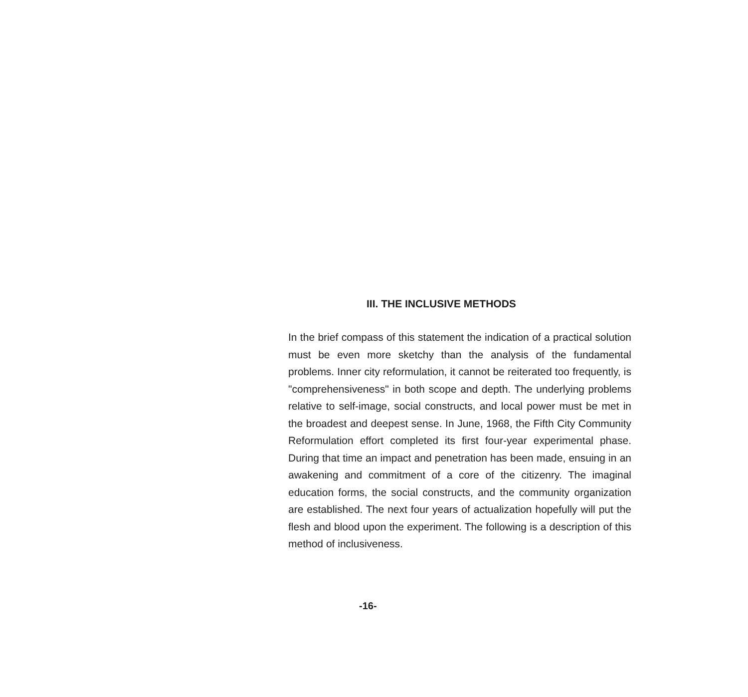III. THE INCLUSIVE METHODS
In the brief compass of this statement the indication of a practical solution must be even more sketchy than the analysis of the fundamental problems. Inner city reformulation, it cannot be reiterated too frequently, is "comprehensiveness" in both scope and depth. The underlying problems relative to self-image, social constructs, and local power must be met in the broadest and deepest sense. In June, 1968, the Fifth City Community Reformulation effort completed its first four-year experimental phase. During that time an impact and penetration has been made, ensuing in an awakening and commitment of a core of the citizenry. The imaginal education forms, the social constructs, and the community organization are established. The next four years of actualization hopefully will put the flesh and blood upon the experiment. The following is a description of this method of inclusiveness.
-16-